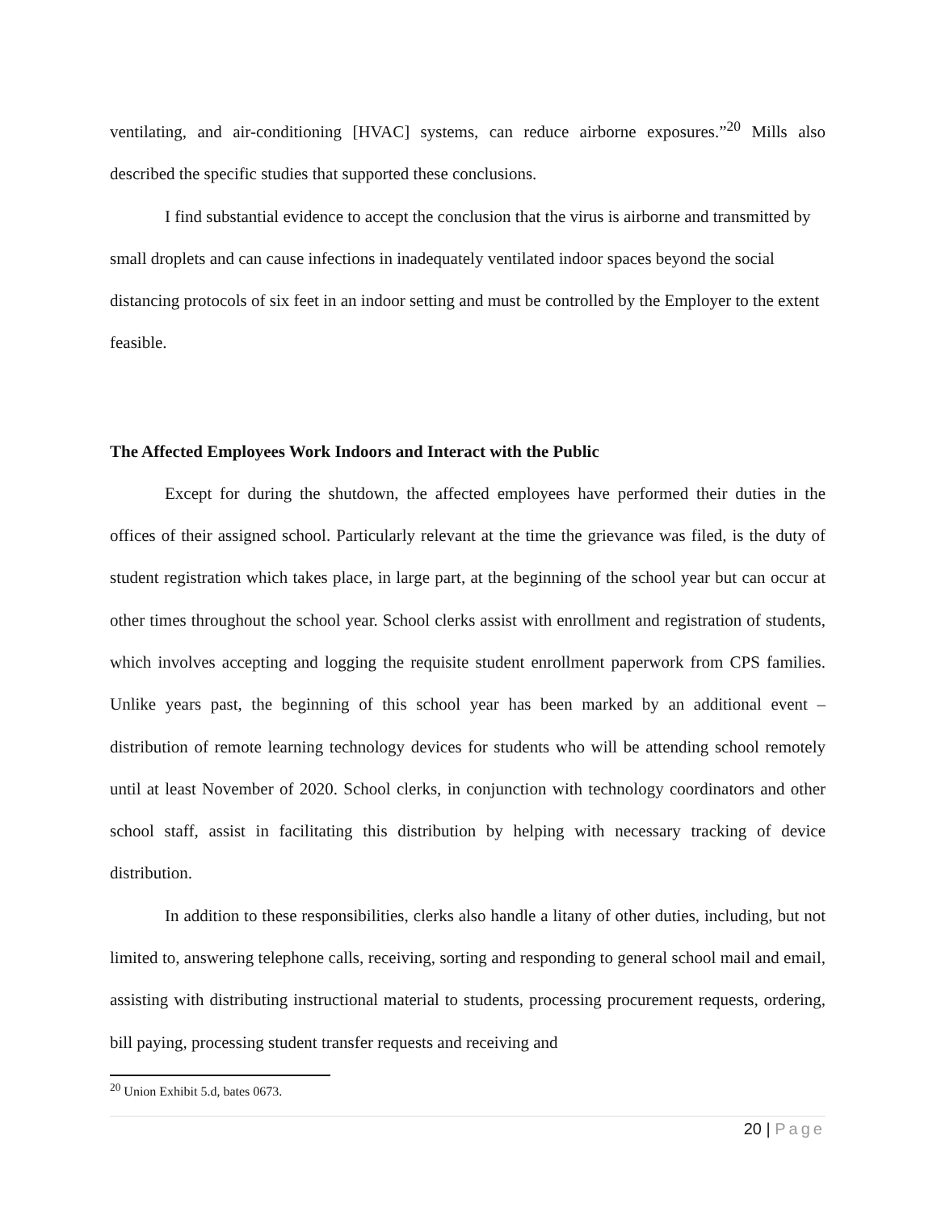ventilating, and air-conditioning [HVAC] systems, can reduce airborne exposures.”<sup>20</sup> Mills also described the specific studies that supported these conclusions.
I find substantial evidence to accept the conclusion that the virus is airborne and transmitted by small droplets and can cause infections in inadequately ventilated indoor spaces beyond the social distancing protocols of six feet in an indoor setting and must be controlled by the Employer to the extent feasible.
The Affected Employees Work Indoors and Interact with the Public
Except for during the shutdown, the affected employees have performed their duties in the offices of their assigned school. Particularly relevant at the time the grievance was filed, is the duty of student registration which takes place, in large part, at the beginning of the school year but can occur at other times throughout the school year. School clerks assist with enrollment and registration of students, which involves accepting and logging the requisite student enrollment paperwork from CPS families. Unlike years past, the beginning of this school year has been marked by an additional event – distribution of remote learning technology devices for students who will be attending school remotely until at least November of 2020. School clerks, in conjunction with technology coordinators and other school staff, assist in facilitating this distribution by helping with necessary tracking of device distribution.
In addition to these responsibilities, clerks also handle a litany of other duties, including, but not limited to, answering telephone calls, receiving, sorting and responding to general school mail and email, assisting with distributing instructional material to students, processing procurement requests, ordering, bill paying, processing student transfer requests and receiving and
<sup>20</sup> Union Exhibit 5.d, bates 0673.
20 | Page